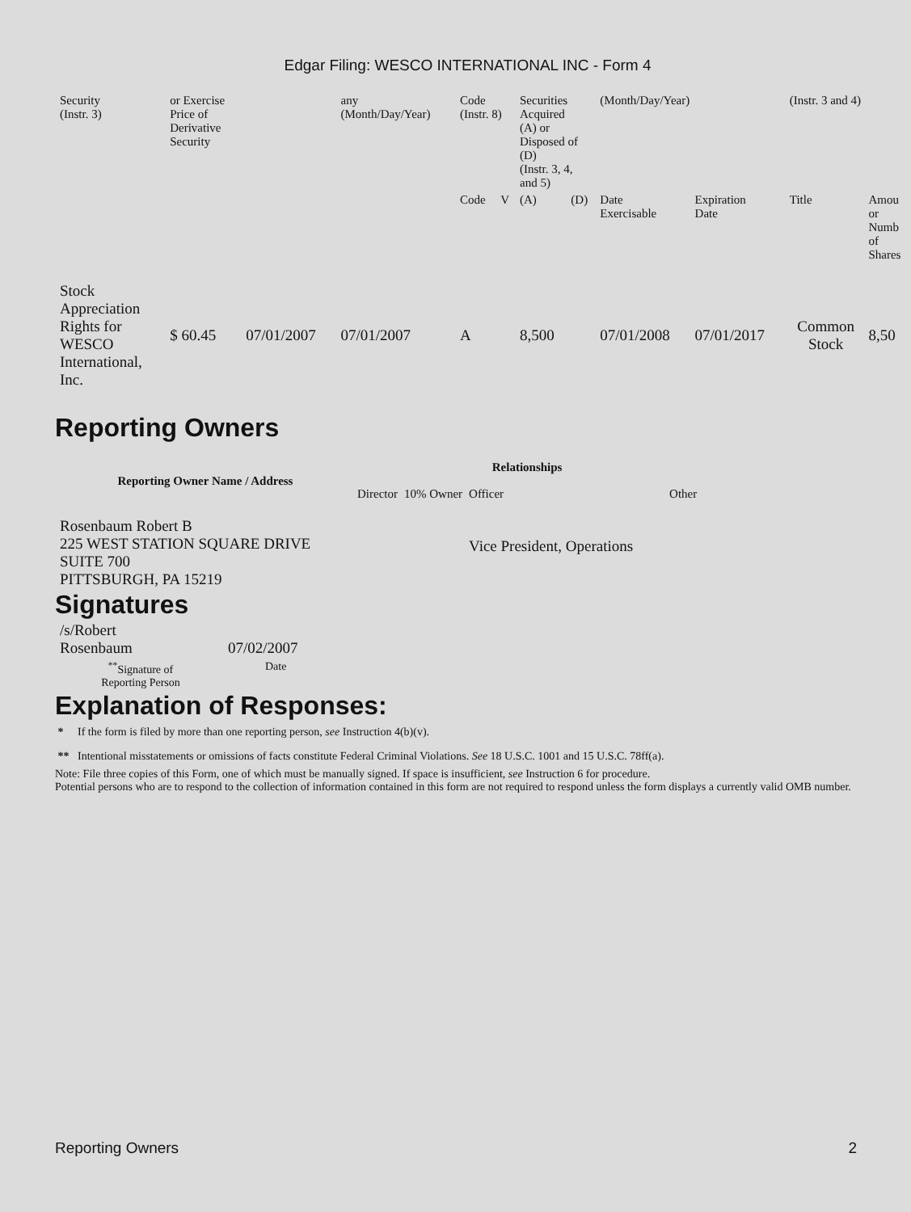Edgar Filing: WESCO INTERNATIONAL INC - Form 4
| Security (Instr. 3) | or Exercise Price of Derivative Security | | any (Month/Day/Year) | Code (Instr. 8) | | Securities Acquired (A) or Disposed of (D) (Instr. 3, 4, and 5) | | (Month/Day/Year) | | (Instr. 3 and 4) | |
| | | | | Code | V | (A) | (D) | Date Exercisable | Expiration Date | Title | Amou or Numb of Shares |
| Stock Appreciation Rights for WESCO International, Inc. | $ 60.45 | 07/01/2007 | 07/01/2007 | A | | 8,500 | | 07/01/2008 | 07/01/2017 | Common Stock | 8,50 |
Reporting Owners
| Reporting Owner Name / Address | Relationships | | | |
| --- | --- | --- | --- | --- |
| | Director | 10% Owner | Officer | Other |
| Rosenbaum Robert B 225 WEST STATION SQUARE DRIVE SUITE 700 PITTSBURGH, PA 15219 | | | Vice President, Operations | |
Signatures
| /s/Robert Rosenbaum | 07/02/2007 |
| <sup>**</sup> Signature of Reporting Person | Date |
Explanation of Responses:
* If the form is filed by more than one reporting person, see Instruction 4(b)(v).
** Intentional misstatements or omissions of facts constitute Federal Criminal Violations. See 18 U.S.C. 1001 and 15 U.S.C. 78ff(a).
Note: File three copies of this Form, one of which must be manually signed. If space is insufficient, see Instruction 6 for procedure.
Potential persons who are to respond to the collection of information contained in this form are not required to respond unless the form displays a currently valid OMB number.
Reporting Owners 2